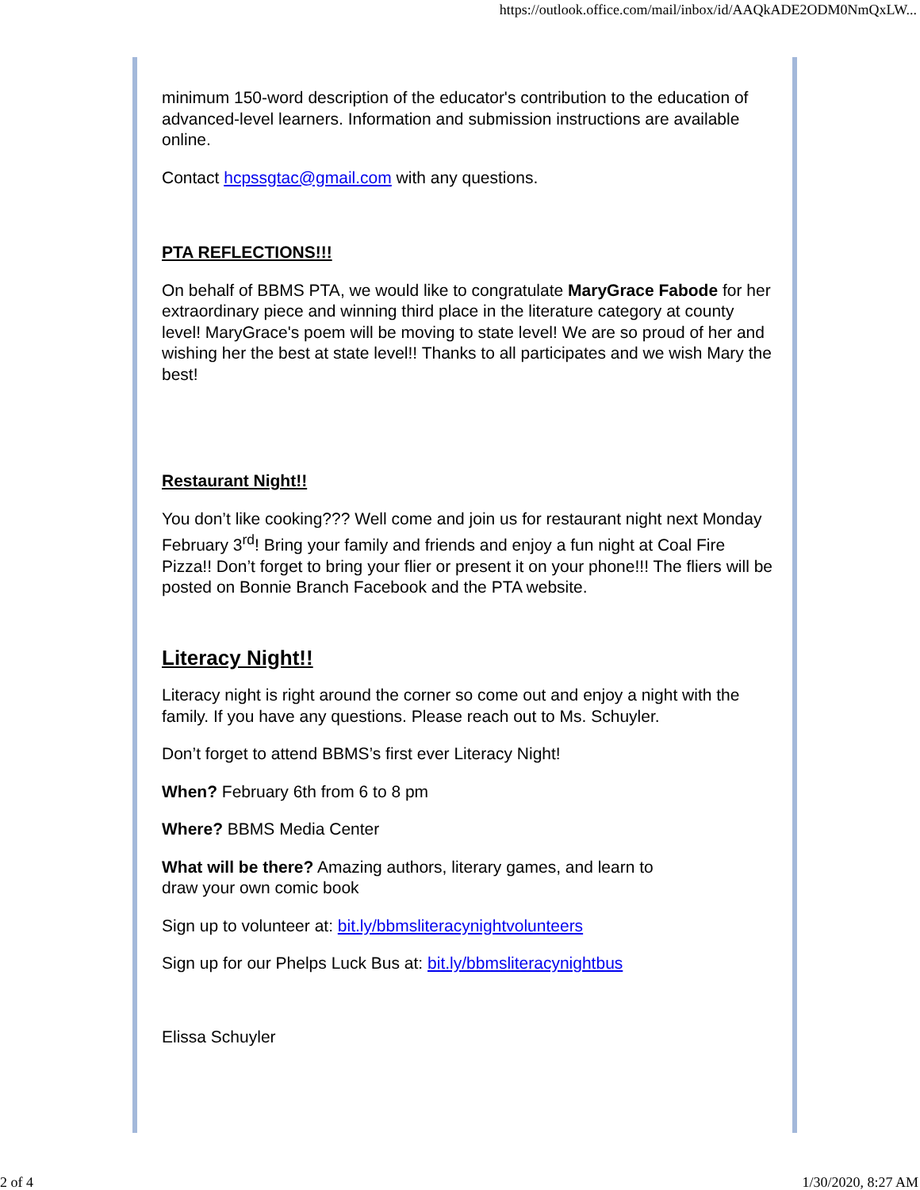https://outlook.office.com/mail/inbox/id/AAQkADE2ODM0NmQxLW...
minimum 150-word description of the educator's contribution to the education of advanced-level learners. Information and submission instructions are available online.
Contact hcpssgtac@gmail.com with any questions.
PTA REFLECTIONS!!!
On behalf of BBMS PTA, we would like to congratulate MaryGrace Fabode for her extraordinary piece and winning third place in the literature category at county level! MaryGrace's poem will be moving to state level! We are so proud of her and wishing her the best at state level!! Thanks to all participates and we wish Mary the best!
Restaurant Night!!
You don’t like cooking??? Well come and join us for restaurant night next Monday February 3<sup>rd</sup>! Bring your family and friends and enjoy a fun night at Coal Fire Pizza!! Don’t forget to bring your flier or present it on your phone!!! The fliers will be posted on Bonnie Branch Facebook and the PTA website.
Literacy Night!!
Literacy night is right around the corner so come out and enjoy a night with the family. If you have any questions. Please reach out to Ms. Schuyler.
Don’t forget to attend BBMS’s first ever Literacy Night!
When? February 6th from 6 to 8 pm
Where? BBMS Media Center
What will be there? Amazing authors, literary games, and learn to
draw your own comic book
Sign up to volunteer at: bit.ly/bbmsliteracynightvolunteers
Sign up for our Phelps Luck Bus at: bit.ly/bbmsliteracynightbus
Elissa Schuyler
2 of 4 1/30/2020, 8:27 AM